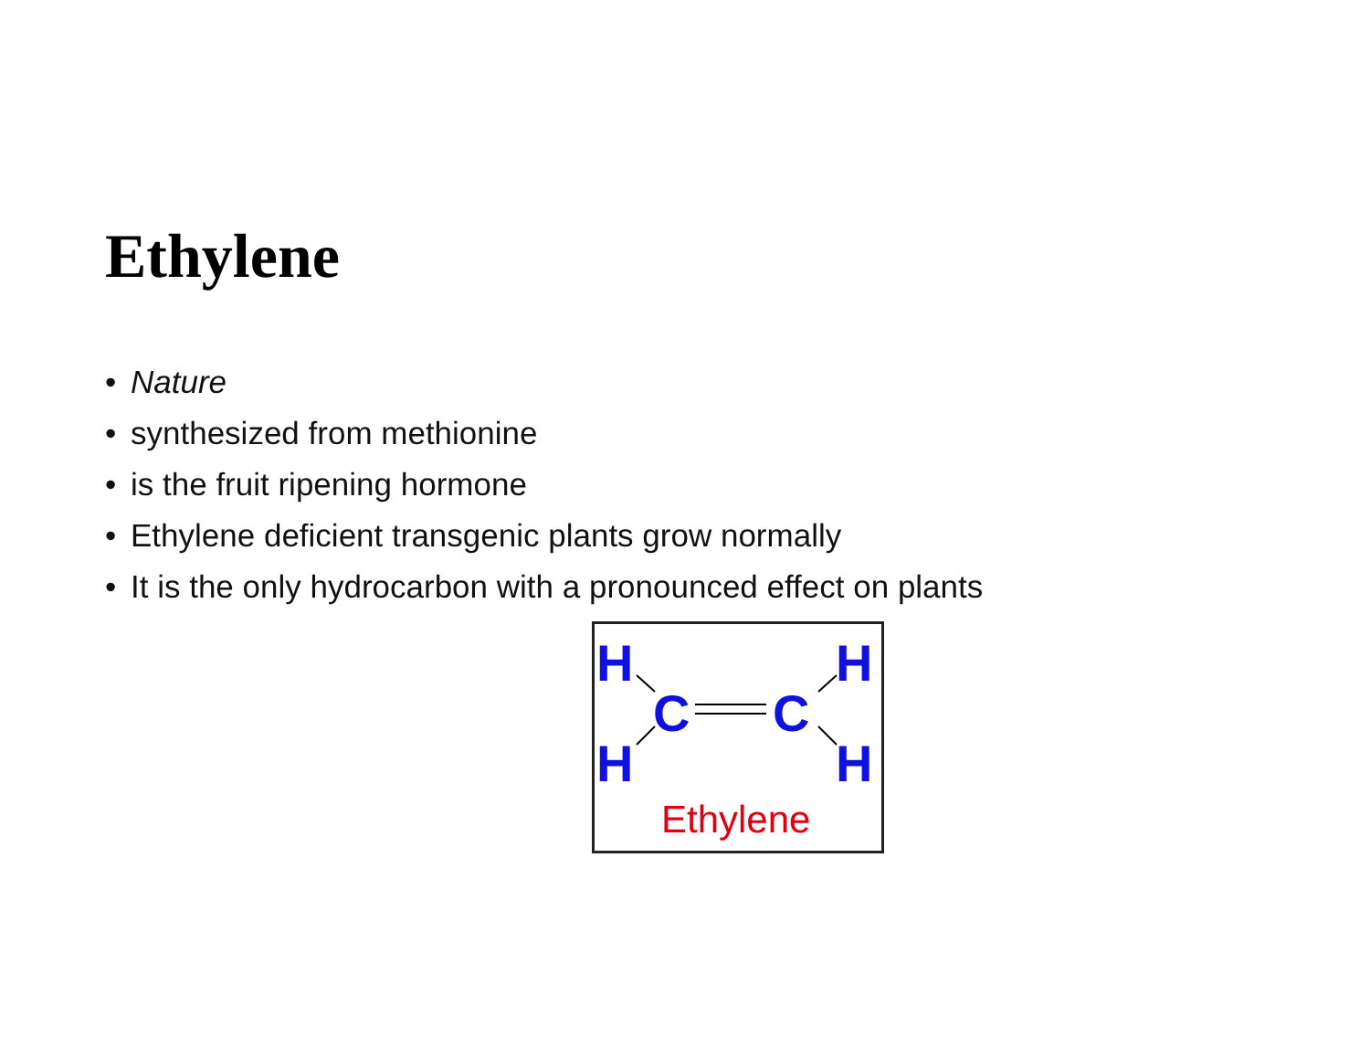Ethylene
• Nature
• synthesized from methionine
• is the fruit ripening hormone
• Ethylene deficient transgenic plants grow normally
• It is the only hydrocarbon with a pronounced effect on plants
H
H
H
H
C
C
Ethylene